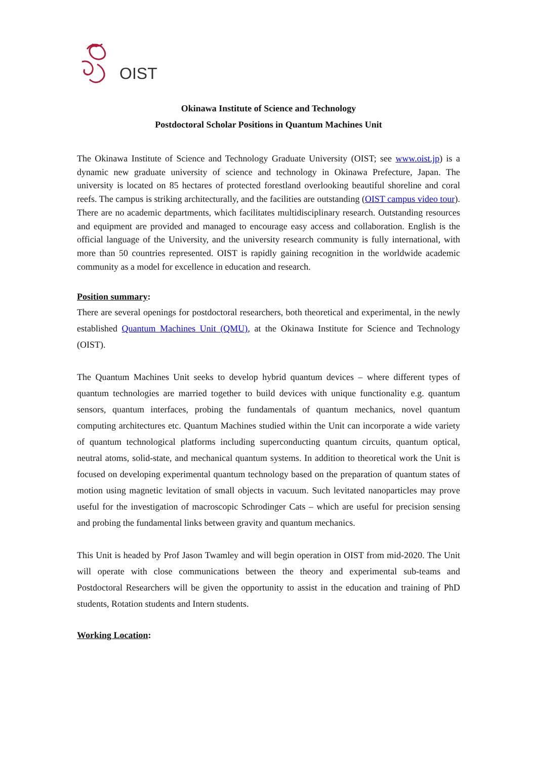OIST
Okinawa Institute of Science and Technology
Postdoctoral Scholar Positions in Quantum Machines Unit
The Okinawa Institute of Science and Technology Graduate University (OIST; see www.oist.jp) is a dynamic new graduate university of science and technology in Okinawa Prefecture, Japan. The university is located on 85 hectares of protected forestland overlooking beautiful shoreline and coral reefs. The campus is striking architecturally, and the facilities are outstanding (OIST campus video tour). There are no academic departments, which facilitates multidisciplinary research. Outstanding resources and equipment are provided and managed to encourage easy access and collaboration. English is the official language of the University, and the university research community is fully international, with more than 50 countries represented. OIST is rapidly gaining recognition in the worldwide academic community as a model for excellence in education and research.
Position summary:
There are several openings for postdoctoral researchers, both theoretical and experimental, in the newly established Quantum Machines Unit (QMU), at the Okinawa Institute for Science and Technology (OIST).
The Quantum Machines Unit seeks to develop hybrid quantum devices – where different types of quantum technologies are married together to build devices with unique functionality e.g. quantum sensors, quantum interfaces, probing the fundamentals of quantum mechanics, novel quantum computing architectures etc. Quantum Machines studied within the Unit can incorporate a wide variety of quantum technological platforms including superconducting quantum circuits, quantum optical, neutral atoms, solid-state, and mechanical quantum systems. In addition to theoretical work the Unit is focused on developing experimental quantum technology based on the preparation of quantum states of motion using magnetic levitation of small objects in vacuum. Such levitated nanoparticles may prove useful for the investigation of macroscopic Schrodinger Cats – which are useful for precision sensing and probing the fundamental links between gravity and quantum mechanics.
This Unit is headed by Prof Jason Twamley and will begin operation in OIST from mid-2020. The Unit will operate with close communications between the theory and experimental sub-teams and Postdoctoral Researchers will be given the opportunity to assist in the education and training of PhD students, Rotation students and Intern students.
Working Location: